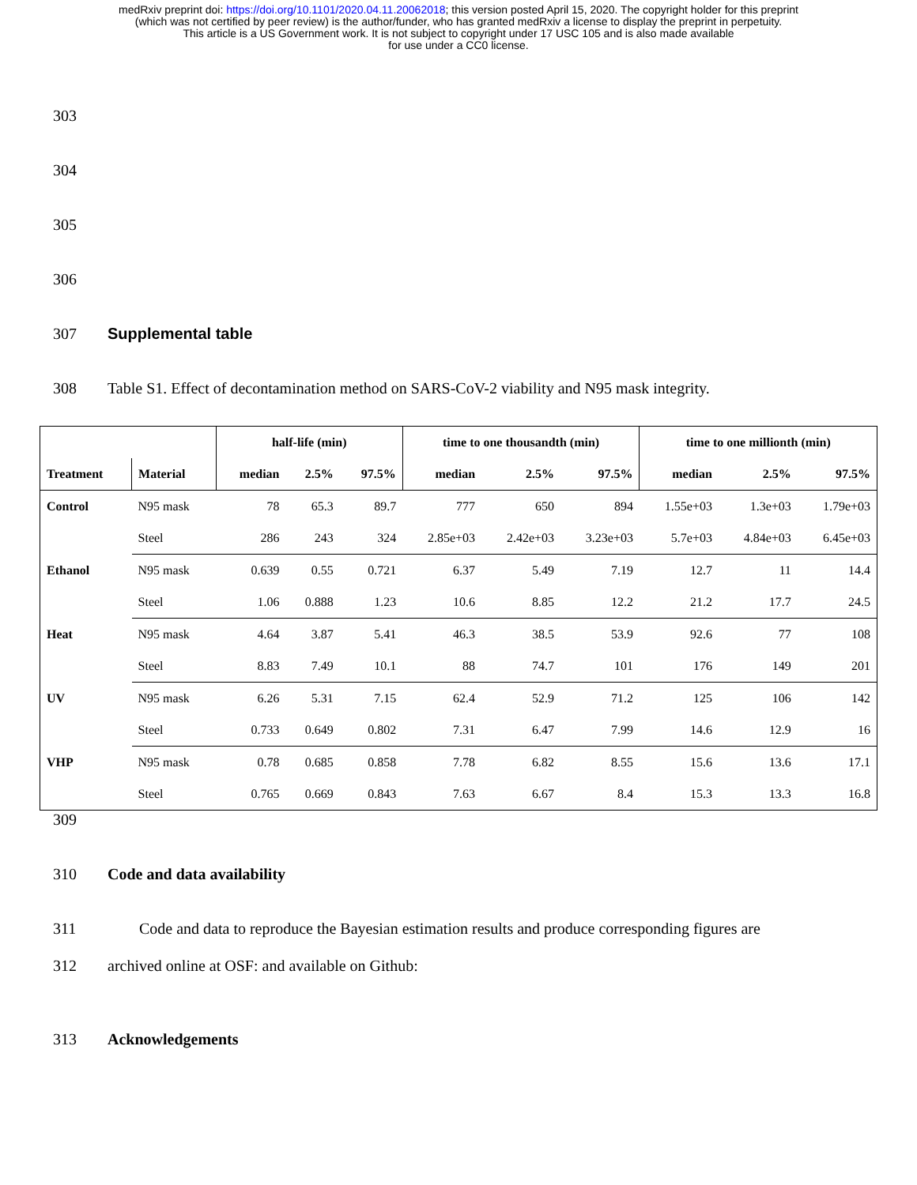medRxiv preprint doi: https://doi.org/10.1101/2020.04.11.20062018; this version posted April 15, 2020. The copyright holder for this preprint
(which was not certified by peer review) is the author/funder, who has granted medRxiv a license to display the preprint in perpetuity.
This article is a US Government work. It is not subject to copyright under 17 USC 105 and is also made available
for use under a CC0 license.
303
304
305
306
307 Supplemental table
308 Table S1. Effect of decontamination method on SARS-CoV-2 viability and N95 mask integrity.
| | | half-life (min) | | | time to one thousandth (min) | | | time to one millionth (min) | | |
| --- | --- | --- | --- | --- | --- | --- | --- | --- | --- | --- |
| Treatment | Material | median | 2.5% | 97.5% | median | 2.5% | 97.5% | median | 2.5% | 97.5% |
| Control | N95 mask | 78 | 65.3 | 89.7 | 777 | 650 | 894 | 1.55e+03 | 1.3e+03 | 1.79e+03 |
| | Steel | 286 | 243 | 324 | 2.85e+03 | 2.42e+03 | 3.23e+03 | 5.7e+03 | 4.84e+03 | 6.45e+03 |
| Ethanol | N95 mask | 0.639 | 0.55 | 0.721 | 6.37 | 5.49 | 7.19 | 12.7 | 11 | 14.4 |
| | Steel | 1.06 | 0.888 | 1.23 | 10.6 | 8.85 | 12.2 | 21.2 | 17.7 | 24.5 |
| Heat | N95 mask | 4.64 | 3.87 | 5.41 | 46.3 | 38.5 | 53.9 | 92.6 | 77 | 108 |
| | Steel | 8.83 | 7.49 | 10.1 | 88 | 74.7 | 101 | 176 | 149 | 201 |
| UV | N95 mask | 6.26 | 5.31 | 7.15 | 62.4 | 52.9 | 71.2 | 125 | 106 | 142 |
| | Steel | 0.733 | 0.649 | 0.802 | 7.31 | 6.47 | 7.99 | 14.6 | 12.9 | 16 |
| VHP | N95 mask | 0.78 | 0.685 | 0.858 | 7.78 | 6.82 | 8.55 | 15.6 | 13.6 | 17.1 |
| | Steel | 0.765 | 0.669 | 0.843 | 7.63 | 6.67 | 8.4 | 15.3 | 13.3 | 16.8 |
309
310 Code and data availability
311 Code and data to reproduce the Bayesian estimation results and produce corresponding figures are
312 archived online at OSF: and available on Github:
313 Acknowledgements